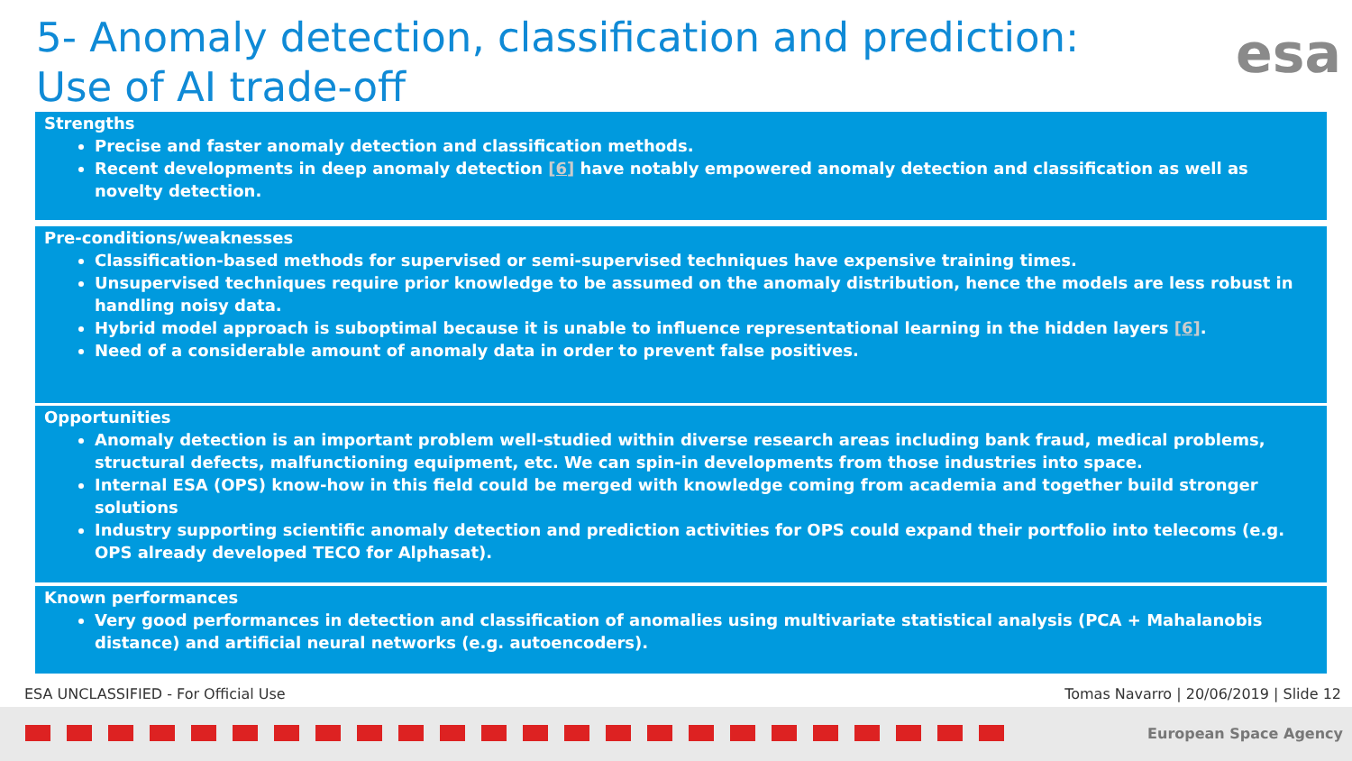5- Anomaly detection, classification and prediction:
Use of AI trade-off
esa
Strengths
Precise and faster anomaly detection and classification methods.
Recent developments in deep anomaly detection [6] have notably empowered anomaly detection and classification as well as novelty detection.
Pre-conditions/weaknesses
Classification-based methods for supervised or semi-supervised techniques have expensive training times.
Unsupervised techniques require prior knowledge to be assumed on the anomaly distribution, hence the models are less robust in handling noisy data.
Hybrid model approach is suboptimal because it is unable to influence representational learning in the hidden layers [6].
Need of a considerable amount of anomaly data in order to prevent false positives.
Opportunities
Anomaly detection is an important problem well-studied within diverse research areas including bank fraud, medical problems, structural defects, malfunctioning equipment, etc. We can spin-in developments from those industries into space.
Internal ESA (OPS) know-how in this field could be merged with knowledge coming from academia and together build stronger solutions
Industry supporting scientific anomaly detection and prediction activities for OPS could expand their portfolio into telecoms (e.g. OPS already developed TECO for Alphasat).
Known performances
Very good performances in detection and classification of anomalies using multivariate statistical analysis (PCA + Mahalanobis distance) and artificial neural networks (e.g. autoencoders).
ESA UNCLASSIFIED - For Official Use
Tomas Navarro | 20/06/2019 | Slide 12
European Space Agency